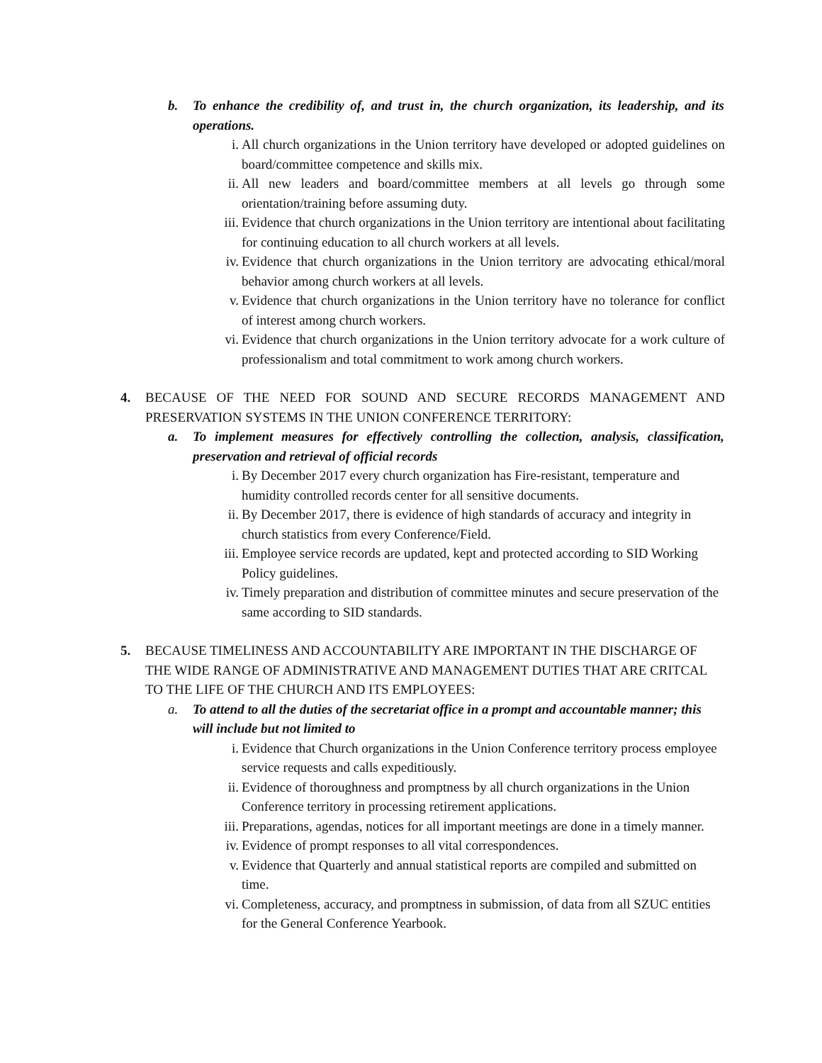b. To enhance the credibility of, and trust in, the church organization, its leadership, and its operations.
i. All church organizations in the Union territory have developed or adopted guidelines on board/committee competence and skills mix.
ii. All new leaders and board/committee members at all levels go through some orientation/training before assuming duty.
iii.
Evidence that church organizations in the Union territory are intentional about facilitating for continuing education to all church workers at all levels.
iv. Evidence that church organizations in the Union territory are advocating ethical/moral behavior among church workers at all levels.
v. Evidence that church organizations in the Union territory have no tolerance for conflict of interest among church workers.
vi. Evidence that church organizations in the Union territory advocate for a work culture of professionalism and total commitment to work among church workers.
4. BECAUSE OF THE NEED FOR SOUND AND SECURE RECORDS MANAGEMENT AND PRESERVATION SYSTEMS IN THE UNION CONFERENCE TERRITORY:
a. To implement measures for effectively controlling the collection, analysis, classification, preservation and retrieval of official records
i. By December 2017 every church organization has Fire-resistant, temperature and humidity controlled records center for all sensitive documents.
ii. By December 2017, there is evidence of high standards of accuracy and integrity in church statistics from every Conference/Field.
iii.
Employee service records are updated, kept and protected according to SID Working Policy guidelines.
iv. Timely preparation and distribution of committee minutes and secure preservation of the same according to SID standards.
5. BECAUSE TIMELINESS AND ACCOUNTABILITY ARE IMPORTANT IN THE DISCHARGE OF THE WIDE RANGE OF ADMINISTRATIVE AND MANAGEMENT DUTIES THAT ARE CRITCAL TO THE LIFE OF THE CHURCH AND ITS EMPLOYEES:
a. To attend to all the duties of the secretariat office in a prompt and accountable manner; this will include but not limited to
i. Evidence that Church organizations in the Union Conference territory process employee service requests and calls expeditiously.
ii. Evidence of thoroughness and promptness by all church organizations in the Union Conference territory in processing retirement applications.
iii.
Preparations, agendas, notices for all important meetings are done in a timely manner.
iv. Evidence of prompt responses to all vital correspondences.
v. Evidence that Quarterly and annual statistical reports are compiled and submitted on time.
vi. Completeness, accuracy, and promptness in submission, of data from all SZUC entities for the General Conference Yearbook.